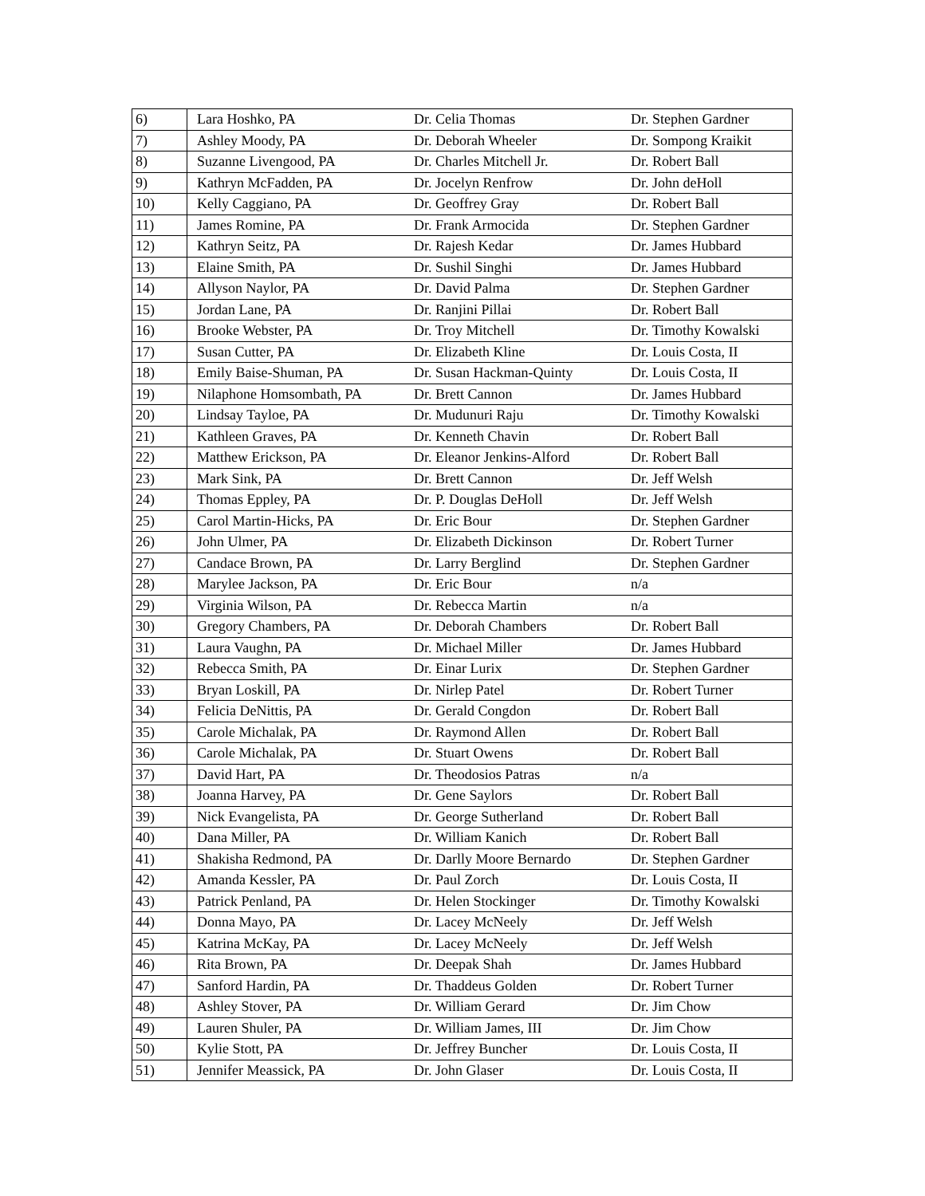| 6) | Lara Hoshko, PA | Dr. Celia Thomas | Dr. Stephen Gardner |
| 7) | Ashley Moody, PA | Dr. Deborah Wheeler | Dr. Sompong Kraikit |
| 8) | Suzanne Livengood, PA | Dr. Charles Mitchell Jr. | Dr. Robert Ball |
| 9) | Kathryn McFadden, PA | Dr. Jocelyn Renfrow | Dr. John deHoll |
| 10) | Kelly Caggiano, PA | Dr. Geoffrey Gray | Dr. Robert Ball |
| 11) | James Romine, PA | Dr. Frank Armocida | Dr. Stephen Gardner |
| 12) | Kathryn Seitz, PA | Dr. Rajesh Kedar | Dr. James Hubbard |
| 13) | Elaine Smith, PA | Dr. Sushil Singhi | Dr. James Hubbard |
| 14) | Allyson Naylor, PA | Dr. David Palma | Dr. Stephen Gardner |
| 15) | Jordan Lane, PA | Dr. Ranjini Pillai | Dr. Robert Ball |
| 16) | Brooke Webster, PA | Dr. Troy Mitchell | Dr. Timothy Kowalski |
| 17) | Susan Cutter, PA | Dr. Elizabeth Kline | Dr. Louis Costa, II |
| 18) | Emily Baise-Shuman, PA | Dr. Susan Hackman-Quinty | Dr. Louis Costa, II |
| 19) | Nilaphone Homsombath, PA | Dr. Brett Cannon | Dr. James Hubbard |
| 20) | Lindsay Tayloe, PA | Dr. Mudunuri Raju | Dr. Timothy Kowalski |
| 21) | Kathleen Graves, PA | Dr. Kenneth Chavin | Dr. Robert Ball |
| 22) | Matthew Erickson, PA | Dr. Eleanor Jenkins-Alford | Dr. Robert Ball |
| 23) | Mark Sink, PA | Dr. Brett Cannon | Dr. Jeff Welsh |
| 24) | Thomas Eppley, PA | Dr. P. Douglas DeHoll | Dr. Jeff Welsh |
| 25) | Carol Martin-Hicks, PA | Dr. Eric Bour | Dr. Stephen Gardner |
| 26) | John Ulmer, PA | Dr. Elizabeth Dickinson | Dr. Robert Turner |
| 27) | Candace Brown, PA | Dr. Larry Berglind | Dr. Stephen Gardner |
| 28) | Marylee Jackson, PA | Dr. Eric Bour | n/a |
| 29) | Virginia Wilson, PA | Dr. Rebecca Martin | n/a |
| 30) | Gregory Chambers, PA | Dr. Deborah Chambers | Dr. Robert Ball |
| 31) | Laura Vaughn, PA | Dr. Michael Miller | Dr. James Hubbard |
| 32) | Rebecca Smith, PA | Dr. Einar Lurix | Dr. Stephen Gardner |
| 33) | Bryan Loskill, PA | Dr. Nirlep Patel | Dr. Robert Turner |
| 34) | Felicia DeNittis, PA | Dr. Gerald Congdon | Dr. Robert Ball |
| 35) | Carole Michalak, PA | Dr. Raymond Allen | Dr. Robert Ball |
| 36) | Carole Michalak, PA | Dr. Stuart Owens | Dr. Robert Ball |
| 37) | David Hart, PA | Dr. Theodosios Patras | n/a |
| 38) | Joanna Harvey, PA | Dr. Gene Saylors | Dr. Robert Ball |
| 39) | Nick Evangelista, PA | Dr. George Sutherland | Dr. Robert Ball |
| 40) | Dana Miller, PA | Dr. William Kanich | Dr. Robert Ball |
| 41) | Shakisha Redmond, PA | Dr. Darlly Moore Bernardo | Dr. Stephen Gardner |
| 42) | Amanda Kessler, PA | Dr. Paul Zorch | Dr. Louis Costa, II |
| 43) | Patrick Penland, PA | Dr. Helen Stockinger | Dr. Timothy Kowalski |
| 44) | Donna Mayo, PA | Dr. Lacey McNeely | Dr. Jeff Welsh |
| 45) | Katrina McKay, PA | Dr. Lacey McNeely | Dr. Jeff Welsh |
| 46) | Rita Brown, PA | Dr. Deepak Shah | Dr. James Hubbard |
| 47) | Sanford Hardin, PA | Dr. Thaddeus Golden | Dr. Robert Turner |
| 48) | Ashley Stover, PA | Dr. William Gerard | Dr. Jim Chow |
| 49) | Lauren Shuler, PA | Dr. William James, III | Dr. Jim Chow |
| 50) | Kylie Stott, PA | Dr. Jeffrey Buncher | Dr. Louis Costa, II |
| 51) | Jennifer Meassick, PA | Dr. John Glaser | Dr. Louis Costa, II |